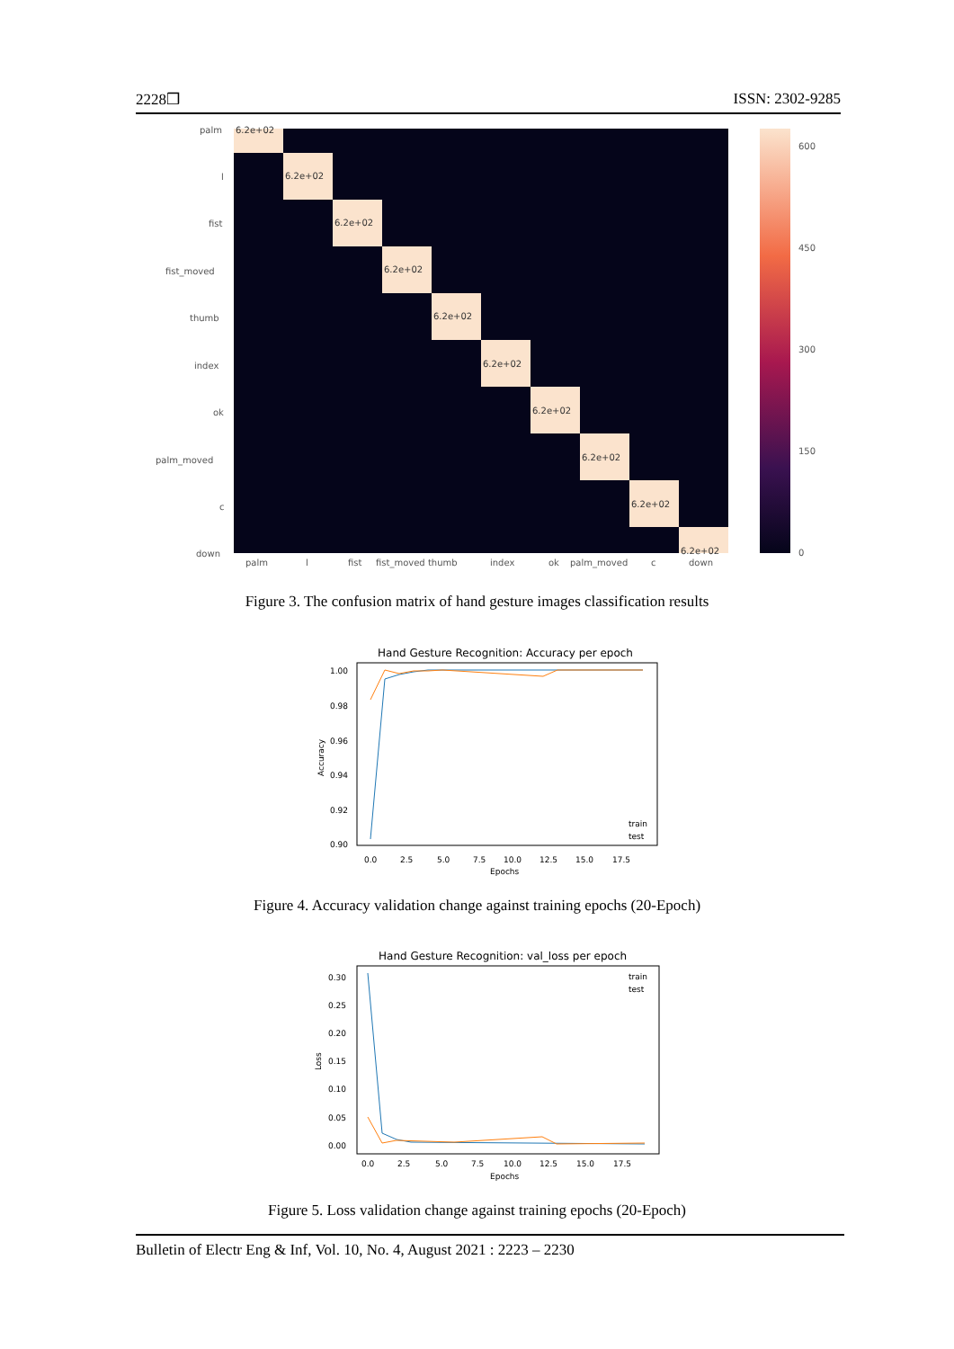2228❒ ISSN: 2302-9285
palm
l
fist
fist_moved
thumb
index
ok
palm_moved
c
down
palm
l
fist
fist_moved thumb
index
ok
palm_moved
c
down
6.2e+02
6.2e+02
6.2e+02
6.2e+02
6.2e+02
6.2e+02
6.2e+02
6.2e+02
6.2e+02
6.2e+02
600
450
300
150
0
Figure 3. The confusion matrix of hand gesture images classification results
Hand Gesture Recognition: Accuracy per epoch
1.00
0.98
0.96
0.94
0.92
0.90
0.0
2.5
5.0
7.5
10.0
12.5
15.0
17.5
Epochs
Accuracy
train
test
Figure 4. Accuracy validation change against training epochs (20-Epoch)
Hand Gesture Recognition: val_loss per epoch
0.30
0.25
0.20
0.15
0.10
0.05
0.00
0.0
2.5
5.0
7.5
10.0
12.5
15.0
17.5
Epochs
Loss
train
test
Figure 5. Loss validation change against training epochs (20-Epoch)
Bulletin of Electr Eng & Inf, Vol. 10, No. 4, August 2021 : 2223 – 2230